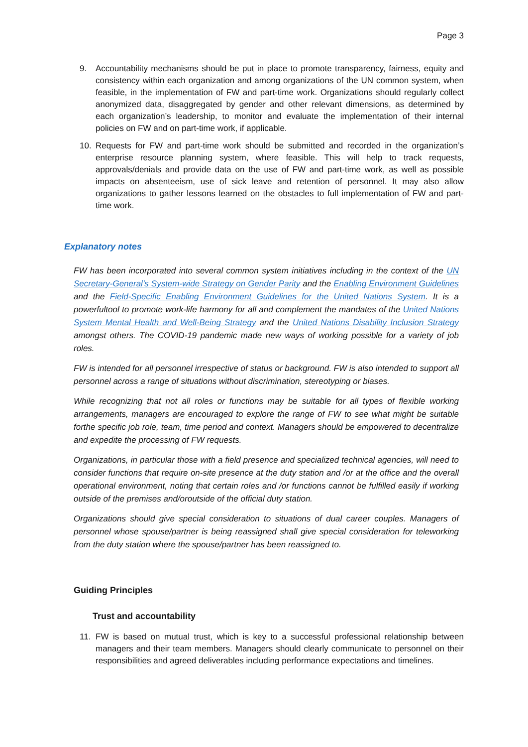Page 3
9. Accountability mechanisms should be put in place to promote transparency, fairness, equity and consistency within each organization and among organizations of the UN common system, when feasible, in the implementation of FW and part-time work. Organizations should regularly collect anonymized data, disaggregated by gender and other relevant dimensions, as determined by each organization’s leadership, to monitor and evaluate the implementation of their internal policies on FW and on part-time work, if applicable.
10. Requests for FW and part-time work should be submitted and recorded in the organization’s enterprise resource planning system, where feasible. This will help to track requests, approvals/denials and provide data on the use of FW and part-time work, as well as possible impacts on absenteeism, use of sick leave and retention of personnel. It may also allow organizations to gather lessons learned on the obstacles to full implementation of FW and part- time work.
Explanatory notes
FW has been incorporated into several common system initiatives including in the context of the UN Secretary-General’s System-wide Strategy on Gender Parity and the Enabling Environment Guidelines and the Field-Specific Enabling Environment Guidelines for the United Nations System. It is a powerfultool to promote work-life harmony for all and complement the mandates of the United Nations System Mental Health and Well-Being Strategy and the United Nations Disability Inclusion Strategy amongst others. The COVID-19 pandemic made new ways of working possible for a variety of job roles.
FW is intended for all personnel irrespective of status or background. FW is also intended to support all personnel across a range of situations without discrimination, stereotyping or biases.
While recognizing that not all roles or functions may be suitable for all types of flexible working arrangements, managers are encouraged to explore the range of FW to see what might be suitable forthe specific job role, team, time period and context. Managers should be empowered to decentralize and expedite the processing of FW requests.
Organizations, in particular those with a field presence and specialized technical agencies, will need to consider functions that require on-site presence at the duty station and /or at the office and the overall operational environment, noting that certain roles and /or functions cannot be fulfilled easily if working outside of the premises and/oroutside of the official duty station.
Organizations should give special consideration to situations of dual career couples. Managers of personnel whose spouse/partner is being reassigned shall give special consideration for teleworking from the duty station where the spouse/partner has been reassigned to.
Guiding Principles
Trust and accountability
11. FW is based on mutual trust, which is key to a successful professional relationship between managers and their team members. Managers should clearly communicate to personnel on their responsibilities and agreed deliverables including performance expectations and timelines.